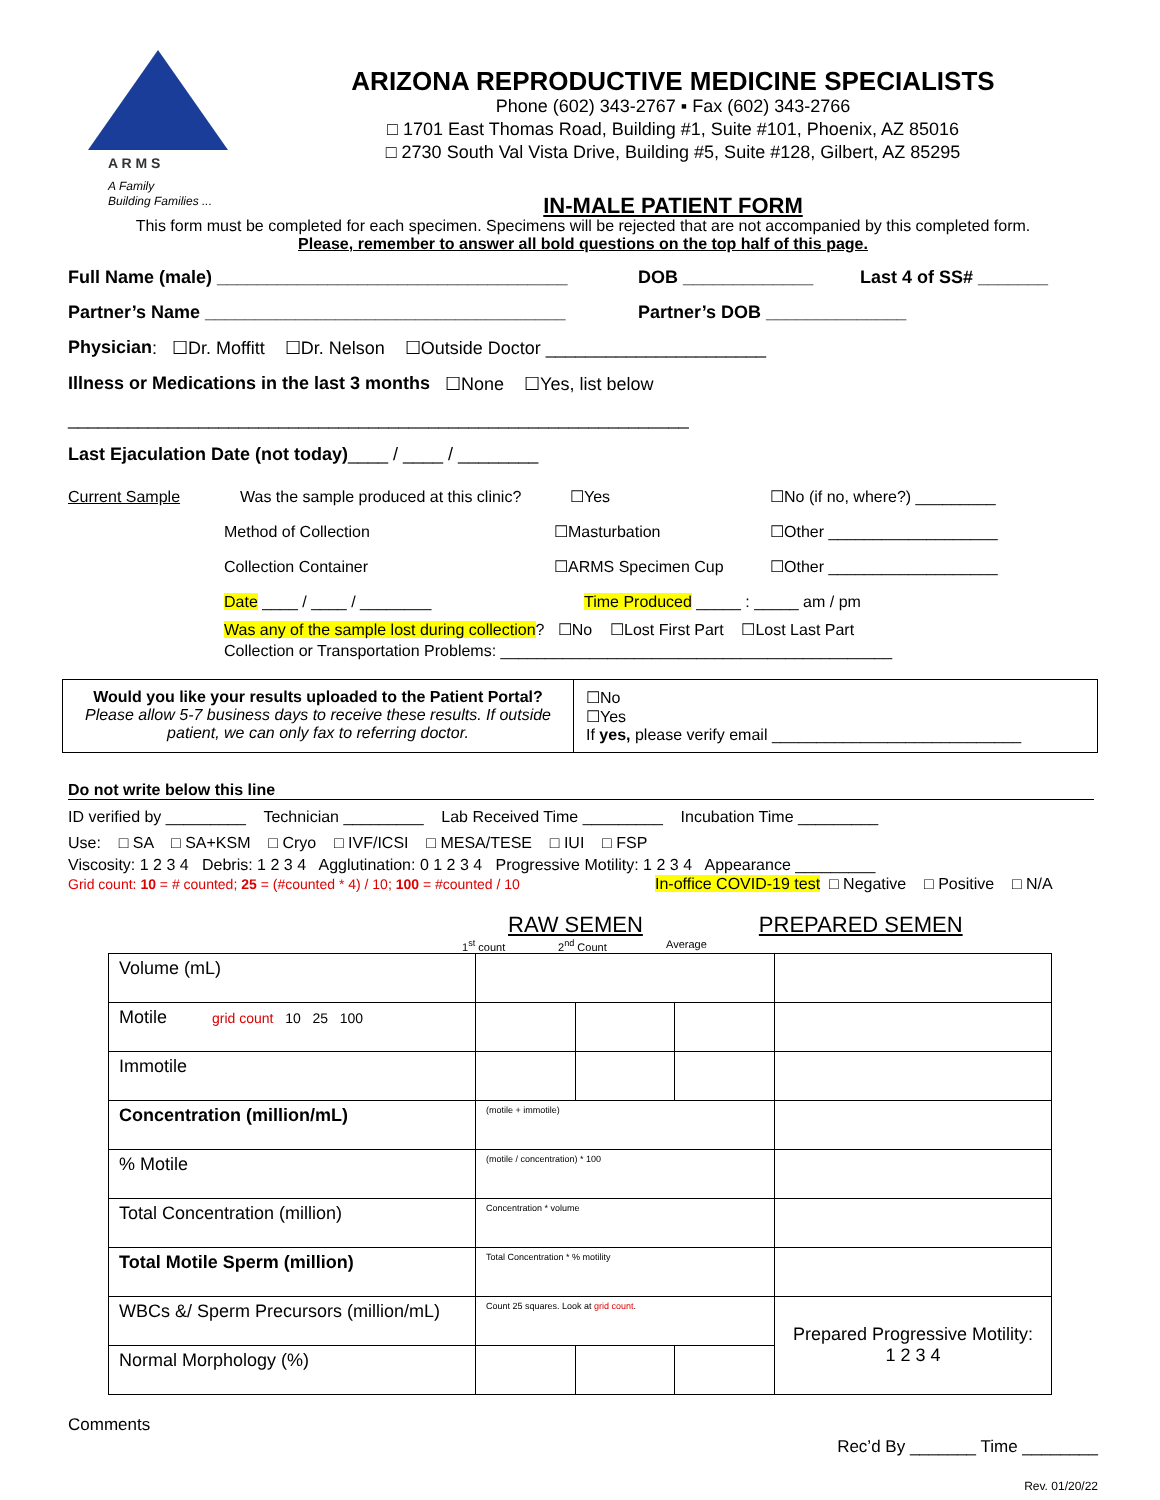A R M S
A Family
Building Families ...
ARIZONA REPRODUCTIVE MEDICINE SPECIALISTS
Phone (602) 343-2767 ▪ Fax (602) 343-2766
□ 1701 East Thomas Road, Building #1, Suite #101, Phoenix, AZ 85016
□ 2730 South Val Vista Drive, Building #5, Suite #128, Gilbert, AZ 85295
IN-MALE PATIENT FORM
This form must be completed for each specimen. Specimens will be rejected that are not accompanied by this completed form.
Please, remember to answer all bold questions on the top half of this page.
Full Name (male) ___________________________________ DOB _____________ Last 4 of SS# _______
Partner’s Name ____________________________________ Partner’s DOB ______________
Physician: ☐Dr. Moffitt ☐Dr. Nelson ☐Outside Doctor ______________________
Illness or Medications in the last 3 months ☐None ☐Yes, list below
______________________________________________________________
Last Ejaculation Date (not today) ____ / ____ / ________
Current Sample Was the sample produced at this clinic? ☐Yes ☐No (if no, where?) _________
Method of Collection ☐Masturbation ☐Other ___________________
Collection Container ☐ARMS Specimen Cup ☐Other ___________________
Date ____ / ____ / ________ Time Produced _____ : _____ am / pm
Was any of the sample lost during collection? ☐No ☐Lost First Part ☐Lost Last Part
Collection or Transportation Problems: ____________________________________________
| Would you like your results uploaded to the Patient Portal? Please allow 5-7 business days to receive these results. If outside patient, we can only fax to referring doctor. | ☐No ☐Yes If yes, please verify email ____________________________ |
Do not write below this line
ID verified by _________ Technician _________ Lab Received Time _________ Incubation Time _________
Use: □ SA □ SA+KSM □ Cryo □ IVF/ICSI □ MESA/TESE □ IUI □ FSP
Viscosity: 1 2 3 4 Debris: 1 2 3 4 Agglutination: 0 1 2 3 4 Progressive Motility: 1 2 3 4 Appearance _________
Grid count: 10 = # counted; 25 = (#counted * 4) / 10; 100 = #counted / 10 In-office COVID-19 test □ Negative □ Positive □ N/A
RAW SEMEN PREPARED SEMEN
1<sup>st</sup> count 2<sup>nd</sup> Count Average
| Volume (mL) | | | | |
| Motile grid count 10 25 100 | | | | |
| Immotile | | | | |
| Concentration (million/mL) | (motile + immotile) | | | |
| % Motile | (motile / concentration) * 100 | | | |
| Total Concentration (million) | Concentration * volume | | | |
| Total Motile Sperm (million) | Total Concentration * % motility | | | |
| WBCs &/ Sperm Precursors (million/mL) | Count 25 squares. Look at grid count . | | | Prepared Progressive Motility: 1 2 3 4 |
| Normal Morphology (%) | | | | |
Comments
Rec’d By _______ Time ________
Rev. 01/20/22